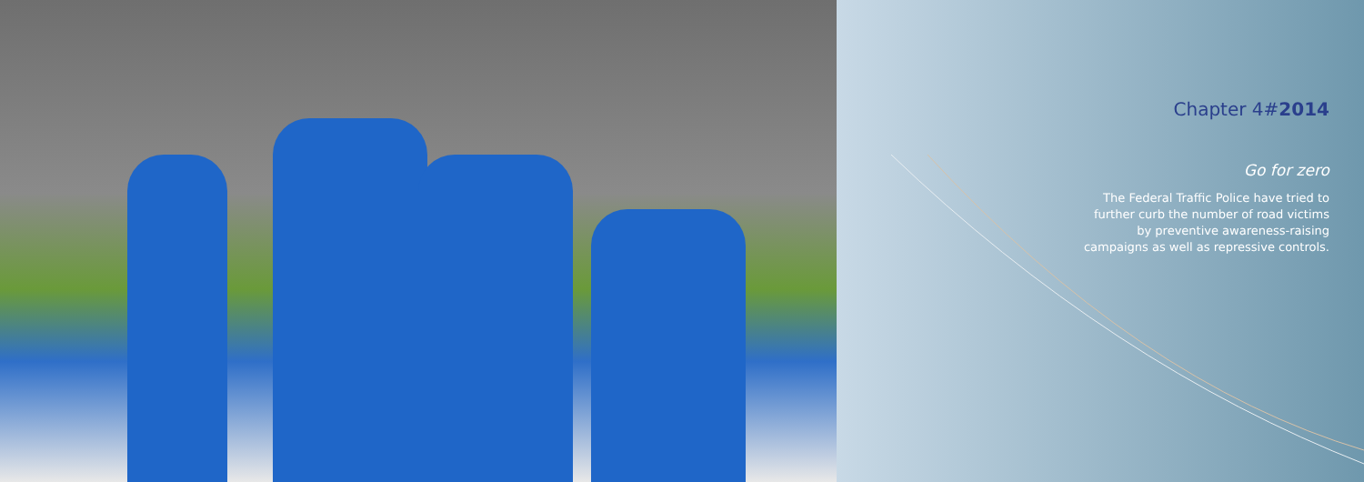Chapter 4#2014
Go for zero
The Federal Traffic Police have tried to
further curb the number of road victims
by preventive awareness-raising
campaigns as well as repressive controls.